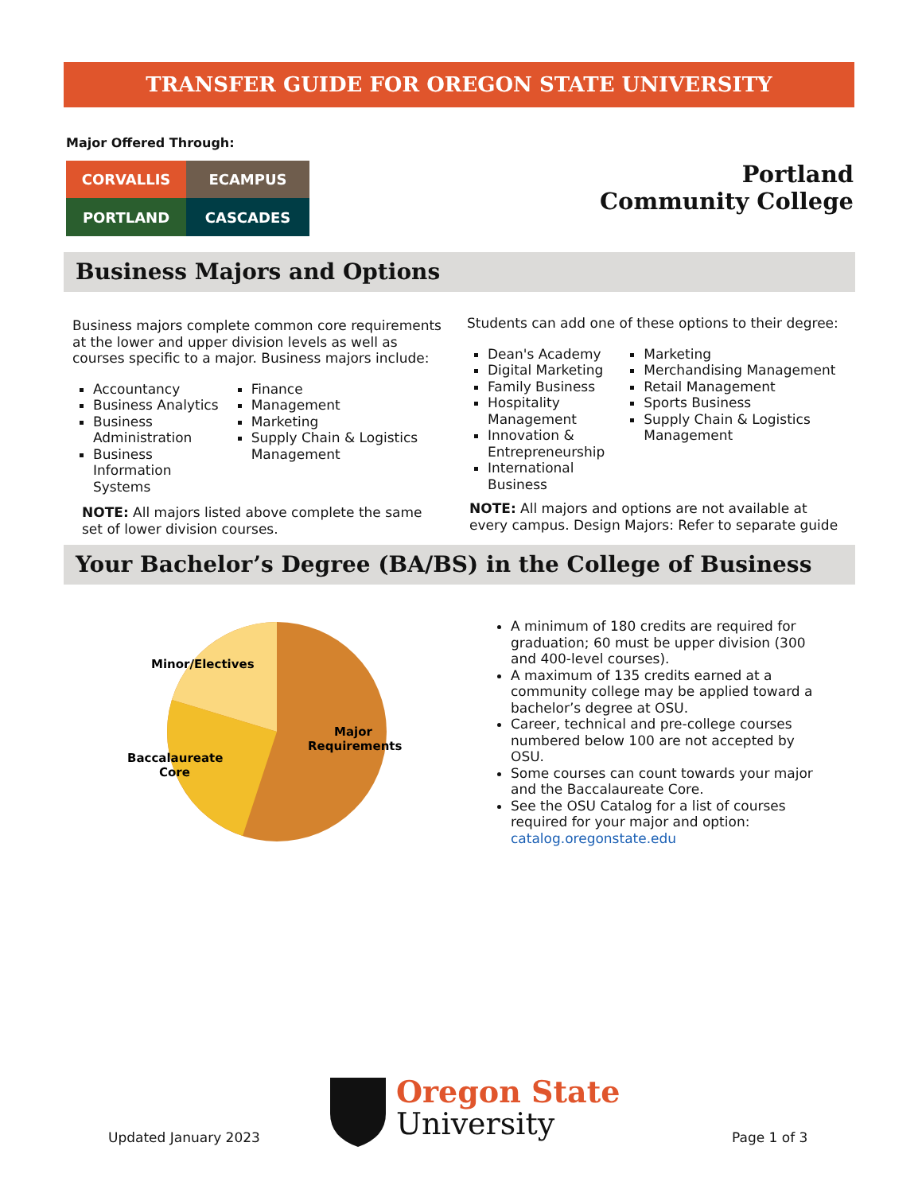TRANSFER GUIDE FOR OREGON STATE UNIVERSITY
Major Offered Through:
CORVALLIS
ECAMPUS
PORTLAND
CASCADES
Portland
Community College
Business Majors and Options
Business majors complete common core requirements at the lower and upper division levels as well as courses specific to a major. Business majors include:
Accountancy
Business Analytics
Business Administration
Business Information Systems
Finance
Management
Marketing
Supply Chain & Logistics Management
NOTE: All majors listed above complete the same set of lower division courses.
Students can add one of these options to their degree:
Dean's Academy
Digital Marketing
Family Business
Hospitality Management
Innovation & Entrepreneurship
International Business
Marketing
Merchandising Management
Retail Management
Sports Business
Supply Chain & Logistics Management
NOTE: All majors and options are not available at every campus. Design Majors: Refer to separate guide
Your Bachelor’s Degree (BA/BS) in the College of Business
Minor/Electives
Major
Requirements
Baccalaureate
Core
A minimum of 180 credits are required for graduation; 60 must be upper division (300 and 400-level courses).
A maximum of 135 credits earned at a community college may be applied toward a bachelor’s degree at OSU.
Career, technical and pre-college courses numbered below 100 are not accepted by OSU.
Some courses can count towards your major and the Baccalaureate Core.
See the OSU Catalog for a list of courses required for your major and option: catalog.oregonstate.edu
Updated January 2023
Oregon State
University
Page 1 of 3